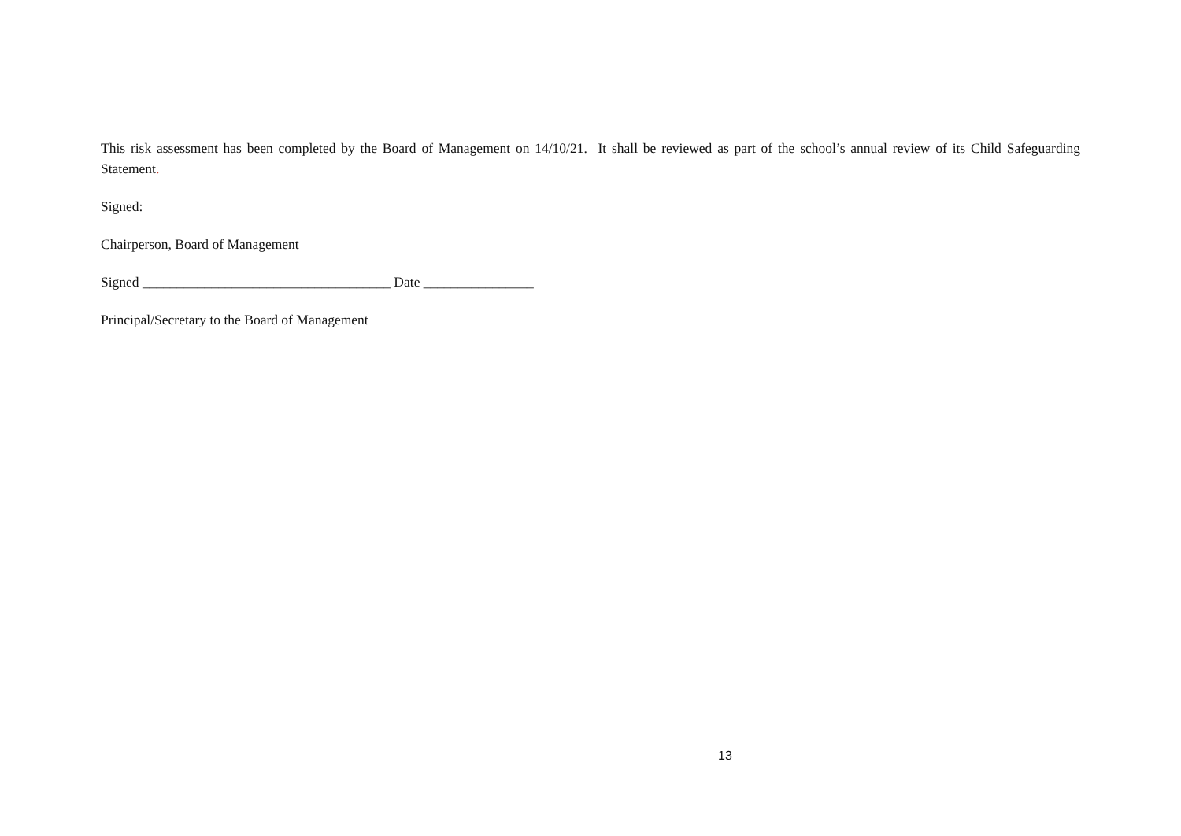This risk assessment has been completed by the Board of Management on 14/10/21. It shall be reviewed as part of the school’s annual review of its Child Safeguarding Statement.
Signed:
Chairperson, Board of Management
Signed ____________________________________ Date ________________
Principal/Secretary to the Board of Management
13